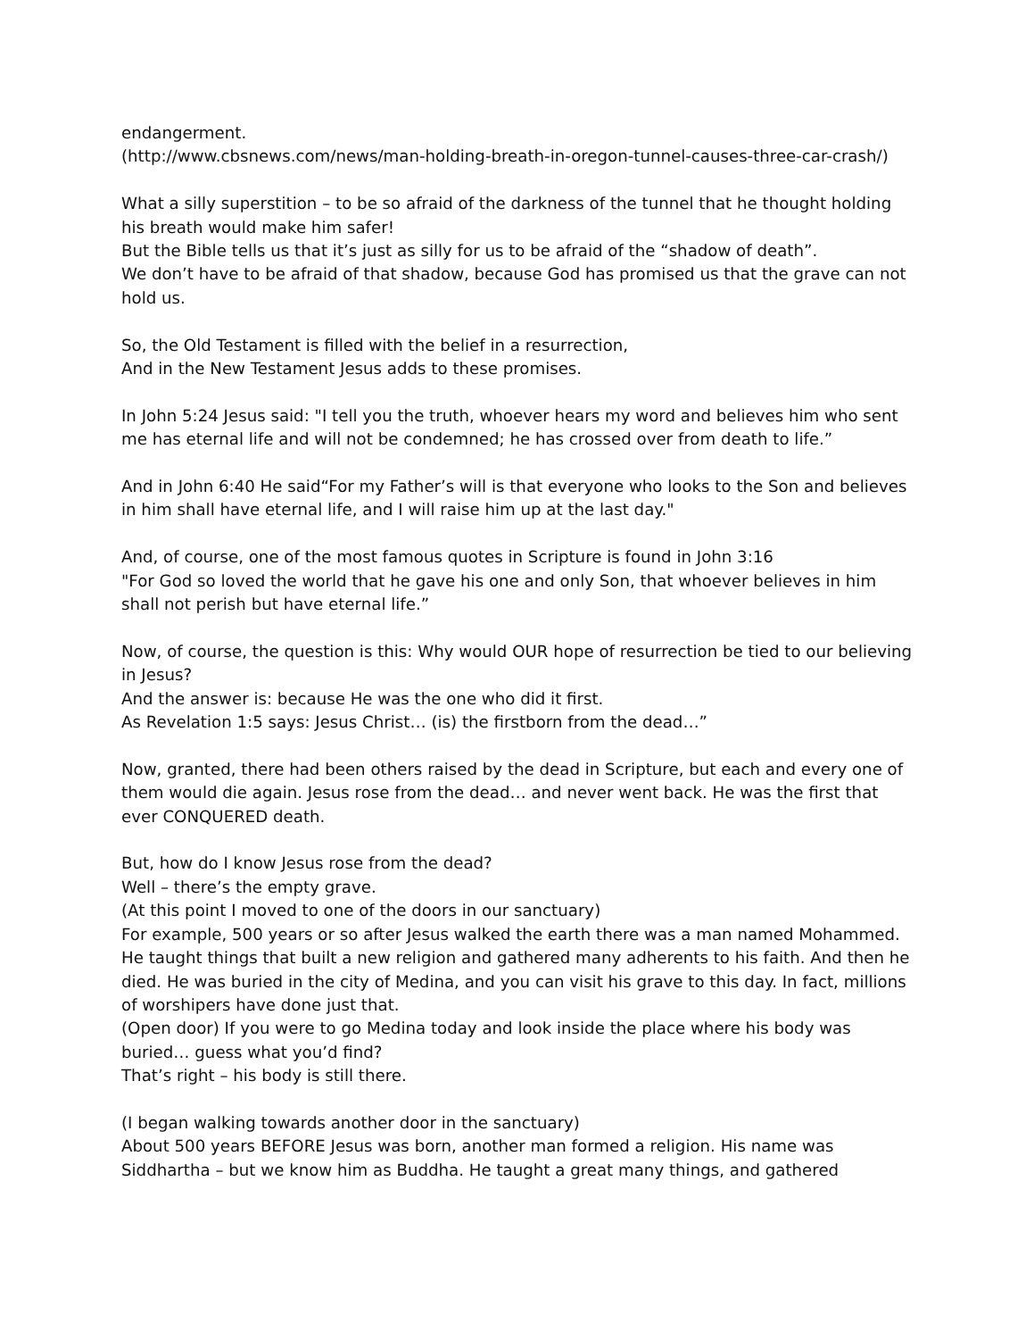endangerment.
(http://www.cbsnews.com/news/man-holding-breath-in-oregon-tunnel-causes-three-car-crash/)
What a silly superstition – to be so afraid of the darkness of the tunnel that he thought holding his breath would make him safer!
But the Bible tells us that it’s just as silly for us to be afraid of the “shadow of death”.
We don’t have to be afraid of that shadow, because God has promised us that the grave can not hold us.
So, the Old Testament is filled with the belief in a resurrection,
And in the New Testament Jesus adds to these promises.
In John 5:24 Jesus said: "I tell you the truth, whoever hears my word and believes him who sent me has eternal life and will not be condemned; he has crossed over from death to life.”
And in John 6:40 He said“For my Father’s will is that everyone who looks to the Son and believes in him shall have eternal life, and I will raise him up at the last day."
And, of course, one of the most famous quotes in Scripture is found in John 3:16
"For God so loved the world that he gave his one and only Son, that whoever believes in him shall not perish but have eternal life.”
Now, of course, the question is this: Why would OUR hope of resurrection be tied to our believing in Jesus?
And the answer is: because He was the one who did it first.
As Revelation 1:5 says: Jesus Christ… (is) the firstborn from the dead…”
Now, granted, there had been others raised by the dead in Scripture, but each and every one of them would die again. Jesus rose from the dead… and never went back. He was the first that ever CONQUERED death.
But, how do I know Jesus rose from the dead?
Well – there’s the empty grave.
(At this point I moved to one of the doors in our sanctuary)
For example, 500 years or so after Jesus walked the earth there was a man named Mohammed. He taught things that built a new religion and gathered many adherents to his faith. And then he died. He was buried in the city of Medina, and you can visit his grave to this day. In fact, millions of worshipers have done just that.
(Open door) If you were to go Medina today and look inside the place where his body was buried… guess what you’d find?
That’s right – his body is still there.
(I began walking towards another door in the sanctuary)
About 500 years BEFORE Jesus was born, another man formed a religion. His name was Siddhartha – but we know him as Buddha. He taught a great many things, and gathered